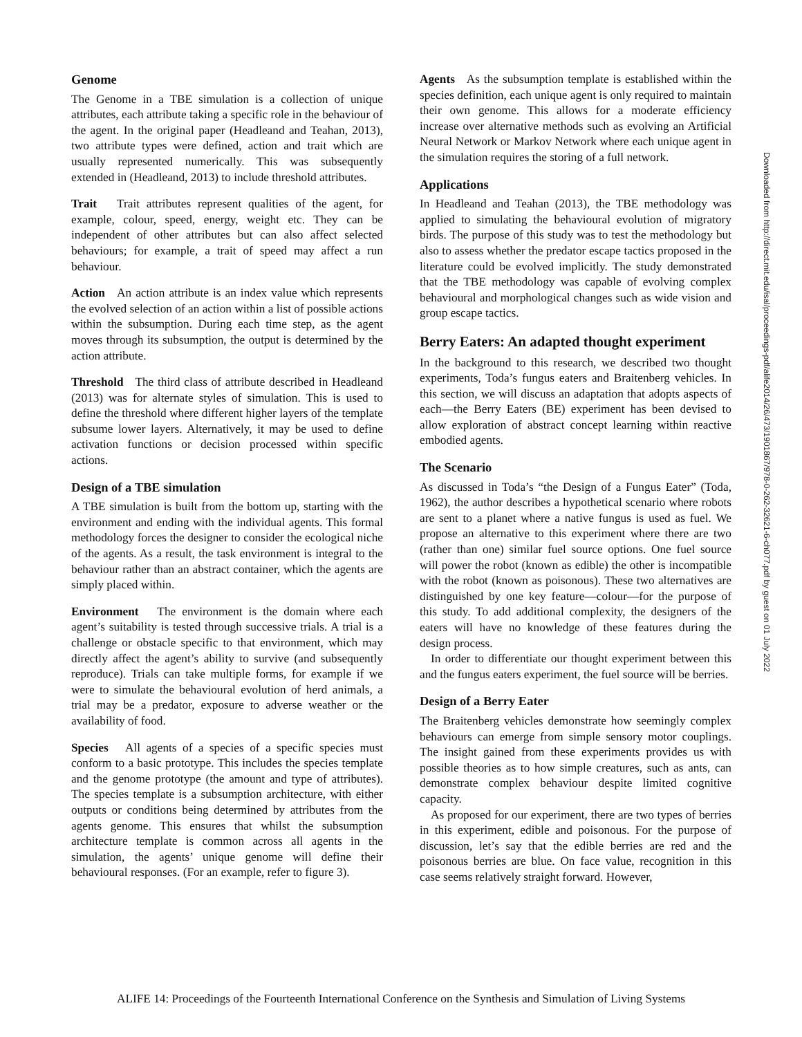Genome
The Genome in a TBE simulation is a collection of unique attributes, each attribute taking a specific role in the behaviour of the agent. In the original paper (Headleand and Teahan, 2013), two attribute types were defined, action and trait which are usually represented numerically. This was subsequently extended in (Headleand, 2013) to include threshold attributes.
Trait Trait attributes represent qualities of the agent, for example, colour, speed, energy, weight etc. They can be independent of other attributes but can also affect selected behaviours; for example, a trait of speed may affect a run behaviour.
Action An action attribute is an index value which represents the evolved selection of an action within a list of possible actions within the subsumption. During each time step, as the agent moves through its subsumption, the output is determined by the action attribute.
Threshold The third class of attribute described in Headleand (2013) was for alternate styles of simulation. This is used to define the threshold where different higher layers of the template subsume lower layers. Alternatively, it may be used to define activation functions or decision processed within specific actions.
Design of a TBE simulation
A TBE simulation is built from the bottom up, starting with the environment and ending with the individual agents. This formal methodology forces the designer to consider the ecological niche of the agents. As a result, the task environment is integral to the behaviour rather than an abstract container, which the agents are simply placed within.
Environment The environment is the domain where each agent’s suitability is tested through successive trials. A trial is a challenge or obstacle specific to that environment, which may directly affect the agent’s ability to survive (and subsequently reproduce). Trials can take multiple forms, for example if we were to simulate the behavioural evolution of herd animals, a trial may be a predator, exposure to adverse weather or the availability of food.
Species All agents of a species of a specific species must conform to a basic prototype. This includes the species template and the genome prototype (the amount and type of attributes). The species template is a subsumption architecture, with either outputs or conditions being determined by attributes from the agents genome. This ensures that whilst the subsumption architecture template is common across all agents in the simulation, the agents’ unique genome will define their behavioural responses. (For an example, refer to figure 3).
Agents As the subsumption template is established within the species definition, each unique agent is only required to maintain their own genome. This allows for a moderate efficiency increase over alternative methods such as evolving an Artificial Neural Network or Markov Network where each unique agent in the simulation requires the storing of a full network.
Applications
In Headleand and Teahan (2013), the TBE methodology was applied to simulating the behavioural evolution of migratory birds. The purpose of this study was to test the methodology but also to assess whether the predator escape tactics proposed in the literature could be evolved implicitly. The study demonstrated that the TBE methodology was capable of evolving complex behavioural and morphological changes such as wide vision and group escape tactics.
Berry Eaters: An adapted thought experiment
In the background to this research, we described two thought experiments, Toda’s fungus eaters and Braitenberg vehicles. In this section, we will discuss an adaptation that adopts aspects of each—the Berry Eaters (BE) experiment has been devised to allow exploration of abstract concept learning within reactive embodied agents.
The Scenario
As discussed in Toda’s “the Design of a Fungus Eater” (Toda, 1962), the author describes a hypothetical scenario where robots are sent to a planet where a native fungus is used as fuel. We propose an alternative to this experiment where there are two (rather than one) similar fuel source options. One fuel source will power the robot (known as edible) the other is incompatible with the robot (known as poisonous). These two alternatives are distinguished by one key feature—colour—for the purpose of this study. To add additional complexity, the designers of the eaters will have no knowledge of these features during the design process.
In order to differentiate our thought experiment between this and the fungus eaters experiment, the fuel source will be berries.
Design of a Berry Eater
The Braitenberg vehicles demonstrate how seemingly complex behaviours can emerge from simple sensory motor couplings. The insight gained from these experiments provides us with possible theories as to how simple creatures, such as ants, can demonstrate complex behaviour despite limited cognitive capacity.
As proposed for our experiment, there are two types of berries in this experiment, edible and poisonous. For the purpose of discussion, let’s say that the edible berries are red and the poisonous berries are blue. On face value, recognition in this case seems relatively straight forward. However,
Downloaded from http://direct.mit.edu/isal/proceedings-pdf/alife2014/26/473/1901867/978-0-262-32621-6-ch077.pdf by guest on 01 July 2022
ALIFE 14: Proceedings of the Fourteenth International Conference on the Synthesis and Simulation of Living Systems